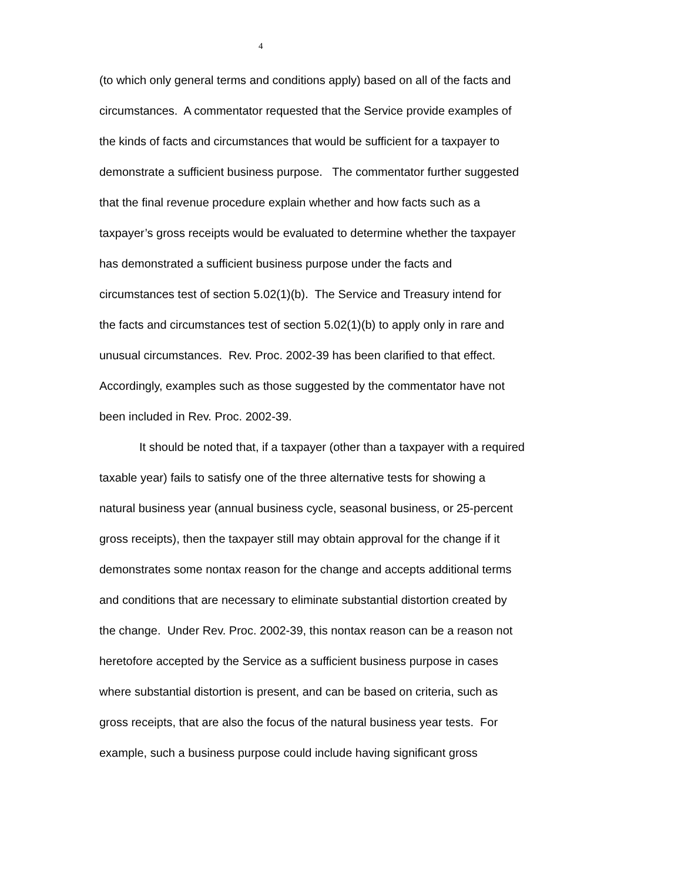4
(to which only general terms and conditions apply) based on all of the facts and
circumstances. A commentator requested that the Service provide examples of
the kinds of facts and circumstances that would be sufficient for a taxpayer to
demonstrate a sufficient business purpose. The commentator further suggested
that the final revenue procedure explain whether and how facts such as a
taxpayer’s gross receipts would be evaluated to determine whether the taxpayer
has demonstrated a sufficient business purpose under the facts and
circumstances test of section 5.02(1)(b). The Service and Treasury intend for
the facts and circumstances test of section 5.02(1)(b) to apply only in rare and
unusual circumstances. Rev. Proc. 2002-39 has been clarified to that effect.
Accordingly, examples such as those suggested by the commentator have not
been included in Rev. Proc. 2002-39.
It should be noted that, if a taxpayer (other than a taxpayer with a required
taxable year) fails to satisfy one of the three alternative tests for showing a
natural business year (annual business cycle, seasonal business, or 25-percent
gross receipts), then the taxpayer still may obtain approval for the change if it
demonstrates some nontax reason for the change and accepts additional terms
and conditions that are necessary to eliminate substantial distortion created by
the change. Under Rev. Proc. 2002-39, this nontax reason can be a reason not
heretofore accepted by the Service as a sufficient business purpose in cases
where substantial distortion is present, and can be based on criteria, such as
gross receipts, that are also the focus of the natural business year tests. For
example, such a business purpose could include having significant gross